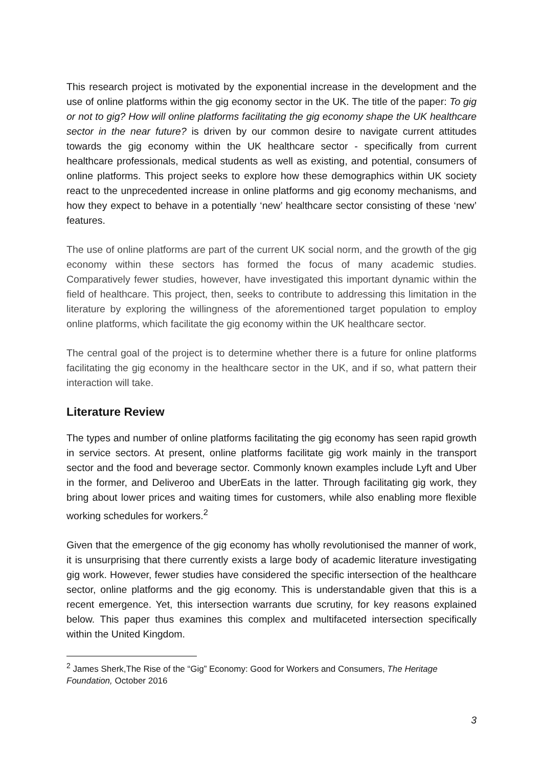This research project is motivated by the exponential increase in the development and the use of online platforms within the gig economy sector in the UK. The title of the paper: To gig or not to gig? How will online platforms facilitating the gig economy shape the UK healthcare sector in the near future? is driven by our common desire to navigate current attitudes towards the gig economy within the UK healthcare sector - specifically from current healthcare professionals, medical students as well as existing, and potential, consumers of online platforms. This project seeks to explore how these demographics within UK society react to the unprecedented increase in online platforms and gig economy mechanisms, and how they expect to behave in a potentially ‘new’ healthcare sector consisting of these ‘new’ features.
The use of online platforms are part of the current UK social norm, and the growth of the gig economy within these sectors has formed the focus of many academic studies. Comparatively fewer studies, however, have investigated this important dynamic within the field of healthcare. This project, then, seeks to contribute to addressing this limitation in the literature by exploring the willingness of the aforementioned target population to employ online platforms, which facilitate the gig economy within the UK healthcare sector.
The central goal of the project is to determine whether there is a future for online platforms facilitating the gig economy in the healthcare sector in the UK, and if so, what pattern their interaction will take.
Literature Review
The types and number of online platforms facilitating the gig economy has seen rapid growth in service sectors. At present, online platforms facilitate gig work mainly in the transport sector and the food and beverage sector. Commonly known examples include Lyft and Uber in the former, and Deliveroo and UberEats in the latter. Through facilitating gig work, they bring about lower prices and waiting times for customers, while also enabling more flexible working schedules for workers.<sup>2</sup>
Given that the emergence of the gig economy has wholly revolutionised the manner of work, it is unsurprising that there currently exists a large body of academic literature investigating gig work. However, fewer studies have considered the specific intersection of the healthcare sector, online platforms and the gig economy. This is understandable given that this is a recent emergence. Yet, this intersection warrants due scrutiny, for key reasons explained below. This paper thus examines this complex and multifaceted intersection specifically within the United Kingdom.
<sup>2</sup> James Sherk,The Rise of the “Gig” Economy: Good for Workers and Consumers, The Heritage Foundation, October 2016
3